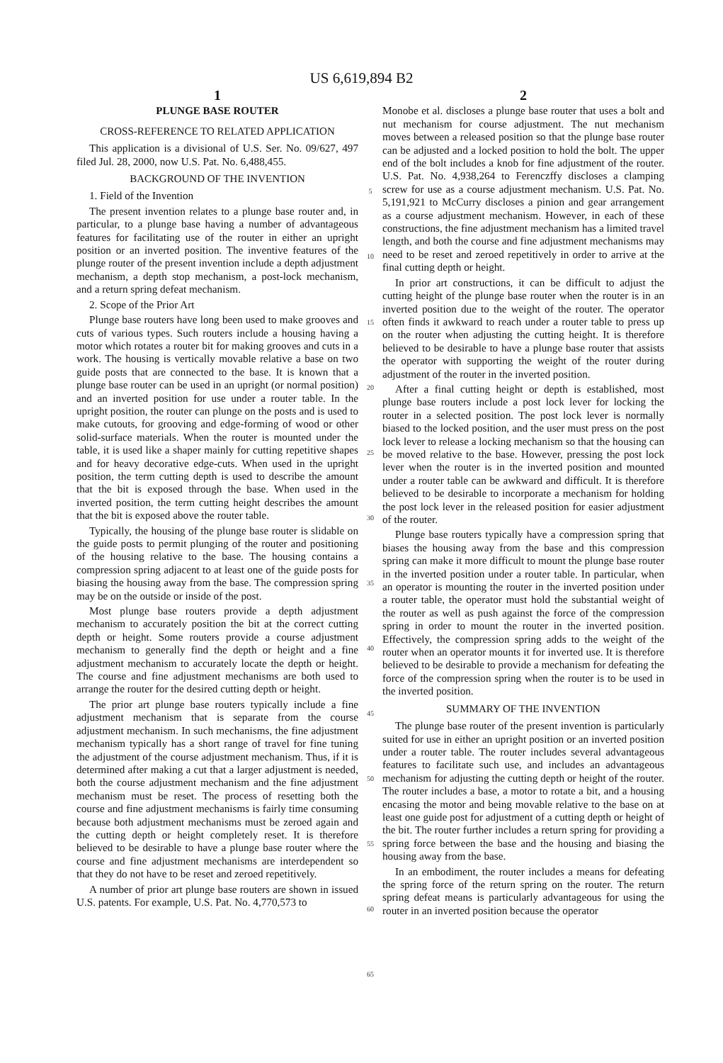US 6,619,894 B2
1
PLUNGE BASE ROUTER
CROSS-REFERENCE TO RELATED APPLICATION
This application is a divisional of U.S. Ser. No. 09/627, 497 filed Jul. 28, 2000, now U.S. Pat. No. 6,488,455.
BACKGROUND OF THE INVENTION
1. Field of the Invention
The present invention relates to a plunge base router and, in particular, to a plunge base having a number of advantageous features for facilitating use of the router in either an upright position or an inverted position. The inventive features of the plunge router of the present invention include a depth adjustment mechanism, a depth stop mechanism, a post-lock mechanism, and a return spring defeat mechanism.
2. Scope of the Prior Art
Plunge base routers have long been used to make grooves and cuts of various types. Such routers include a housing having a motor which rotates a router bit for making grooves and cuts in a work. The housing is vertically movable relative a base on two guide posts that are connected to the base. It is known that a plunge base router can be used in an upright (or normal position) and an inverted position for use under a router table. In the upright position, the router can plunge on the posts and is used to make cutouts, for grooving and edge-forming of wood or other solid-surface materials. When the router is mounted under the table, it is used like a shaper mainly for cutting repetitive shapes and for heavy decorative edge-cuts. When used in the upright position, the term cutting depth is used to describe the amount that the bit is exposed through the base. When used in the inverted position, the term cutting height describes the amount that the bit is exposed above the router table.
Typically, the housing of the plunge base router is slidable on the guide posts to permit plunging of the router and positioning of the housing relative to the base. The housing contains a compression spring adjacent to at least one of the guide posts for biasing the housing away from the base. The compression spring may be on the outside or inside of the post.
Most plunge base routers provide a depth adjustment mechanism to accurately position the bit at the correct cutting depth or height. Some routers provide a course adjustment mechanism to generally find the depth or height and a fine adjustment mechanism to accurately locate the depth or height. The course and fine adjustment mechanisms are both used to arrange the router for the desired cutting depth or height.
The prior art plunge base routers typically include a fine adjustment mechanism that is separate from the course adjustment mechanism. In such mechanisms, the fine adjustment mechanism typically has a short range of travel for fine tuning the adjustment of the course adjustment mechanism. Thus, if it is determined after making a cut that a larger adjustment is needed, both the course adjustment mechanism and the fine adjustment mechanism must be reset. The process of resetting both the course and fine adjustment mechanisms is fairly time consuming because both adjustment mechanisms must be zeroed again and the cutting depth or height completely reset. It is therefore believed to be desirable to have a plunge base router where the course and fine adjustment mechanisms are interdependent so that they do not have to be reset and zeroed repetitively.
A number of prior art plunge base routers are shown in issued U.S. patents. For example, U.S. Pat. No. 4,770,573 to
5
10
15
20
25
30
35
40
45
50
55
60
65
2
Monobe et al. discloses a plunge base router that uses a bolt and nut mechanism for course adjustment. The nut mechanism moves between a released position so that the plunge base router can be adjusted and a locked position to hold the bolt. The upper end of the bolt includes a knob for fine adjustment of the router. U.S. Pat. No. 4,938,264 to Ferenczffy discloses a clamping screw for use as a course adjustment mechanism. U.S. Pat. No. 5,191,921 to McCurry discloses a pinion and gear arrangement as a course adjustment mechanism. However, in each of these constructions, the fine adjustment mechanism has a limited travel length, and both the course and fine adjustment mechanisms may need to be reset and zeroed repetitively in order to arrive at the final cutting depth or height.
In prior art constructions, it can be difficult to adjust the cutting height of the plunge base router when the router is in an inverted position due to the weight of the router. The operator often finds it awkward to reach under a router table to press up on the router when adjusting the cutting height. It is therefore believed to be desirable to have a plunge base router that assists the operator with supporting the weight of the router during adjustment of the router in the inverted position.
After a final cutting height or depth is established, most plunge base routers include a post lock lever for locking the router in a selected position. The post lock lever is normally biased to the locked position, and the user must press on the post lock lever to release a locking mechanism so that the housing can be moved relative to the base. However, pressing the post lock lever when the router is in the inverted position and mounted under a router table can be awkward and difficult. It is therefore believed to be desirable to incorporate a mechanism for holding the post lock lever in the released position for easier adjustment of the router.
Plunge base routers typically have a compression spring that biases the housing away from the base and this compression spring can make it more difficult to mount the plunge base router in the inverted position under a router table. In particular, when an operator is mounting the router in the inverted position under a router table, the operator must hold the substantial weight of the router as well as push against the force of the compression spring in order to mount the router in the inverted position. Effectively, the compression spring adds to the weight of the router when an operator mounts it for inverted use. It is therefore believed to be desirable to provide a mechanism for defeating the force of the compression spring when the router is to be used in the inverted position.
SUMMARY OF THE INVENTION
The plunge base router of the present invention is particularly suited for use in either an upright position or an inverted position under a router table. The router includes several advantageous features to facilitate such use, and includes an advantageous mechanism for adjusting the cutting depth or height of the router. The router includes a base, a motor to rotate a bit, and a housing encasing the motor and being movable relative to the base on at least one guide post for adjustment of a cutting depth or height of the bit. The router further includes a return spring for providing a spring force between the base and the housing and biasing the housing away from the base.
In an embodiment, the router includes a means for defeating the spring force of the return spring on the router. The return spring defeat means is particularly advantageous for using the router in an inverted position because the operator